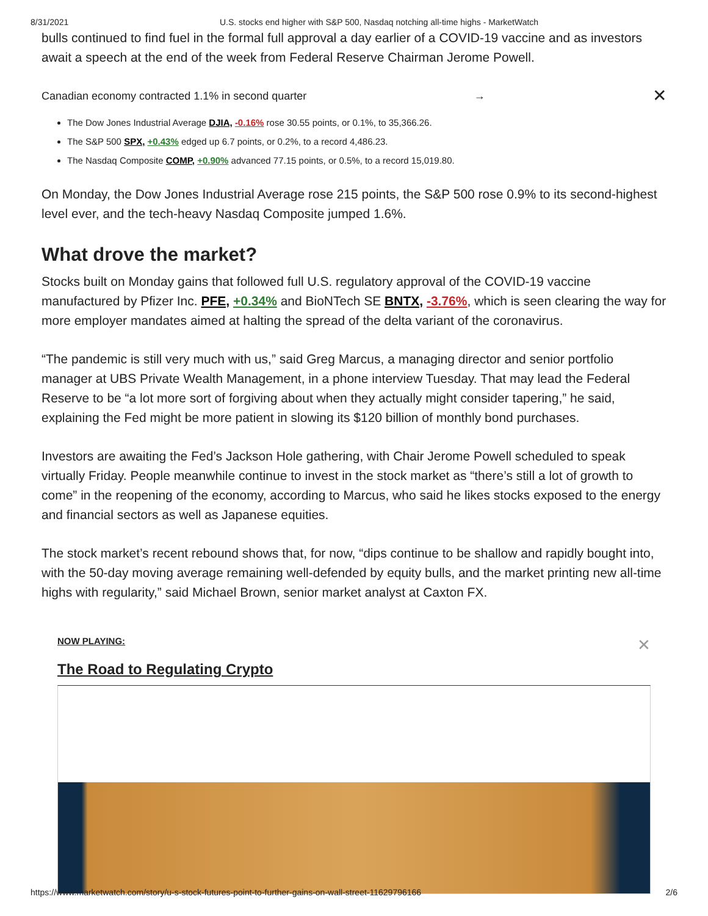8/31/2021 U.S. stocks end higher with S&P 500, Nasdaq notching all-time highs - MarketWatch
bulls continued to find fuel in the formal full approval a day earlier of a COVID-19 vaccine and as investors await a speech at the end of the week from Federal Reserve Chairman Jerome Powell.
Canadian economy contracted 1.1% in second quarter → ✕
The Dow Jones Industrial Average DJIA, -0.16% rose 30.55 points, or 0.1%, to 35,366.26.
The S&P 500 SPX, +0.43% edged up 6.7 points, or 0.2%, to a record 4,486.23.
The Nasdaq Composite COMP, +0.90% advanced 77.15 points, or 0.5%, to a record 15,019.80.
On Monday, the Dow Jones Industrial Average rose 215 points, the S&P 500 rose 0.9% to its second-highest level ever, and the tech-heavy Nasdaq Composite jumped 1.6%.
What drove the market?
Stocks built on Monday gains that followed full U.S. regulatory approval of the COVID-19 vaccine manufactured by Pfizer Inc. PFE, +0.34% and BioNTech SE BNTX, -3.76%, which is seen clearing the way for more employer mandates aimed at halting the spread of the delta variant of the coronavirus.
“The pandemic is still very much with us,” said Greg Marcus, a managing director and senior portfolio manager at UBS Private Wealth Management, in a phone interview Tuesday. That may lead the Federal Reserve to be “a lot more sort of forgiving about when they actually might consider tapering,” he said, explaining the Fed might be more patient in slowing its $120 billion of monthly bond purchases.
Investors are awaiting the Fed’s Jackson Hole gathering, with Chair Jerome Powell scheduled to speak virtually Friday. People meanwhile continue to invest in the stock market as “there’s still a lot of growth to come” in the reopening of the economy, according to Marcus, who said he likes stocks exposed to the energy and financial sectors as well as Japanese equities.
The stock market’s recent rebound shows that, for now, “dips continue to be shallow and rapidly bought into, with the 50-day moving average remaining well-defended by equity bulls, and the market printing new all-time highs with regularity,” said Michael Brown, senior market analyst at Caxton FX.
NOW PLAYING: ✕
The Road to Regulating Crypto
https://www.marketwatch.com/story/u-s-stock-futures-point-to-further-gains-on-wall-street-11629796166 2/6